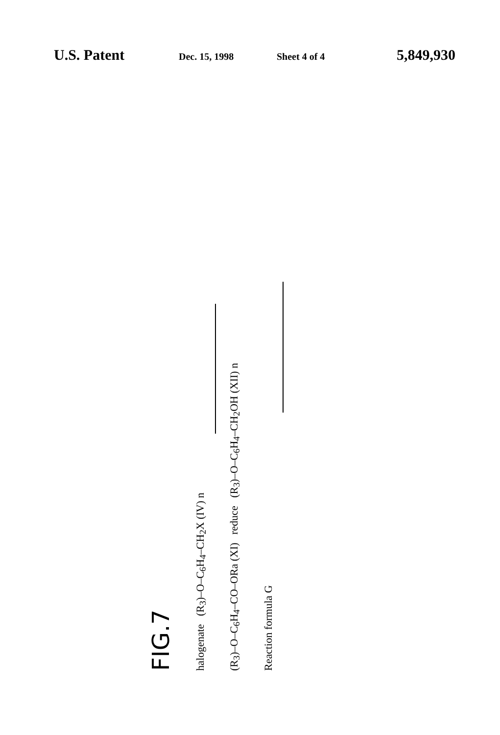U.S. Patent
Dec. 15, 1998 Sheet 4 of 4
5,849,930
Reaction formula G
(R<sub>3</sub>)–O–C<sub>6</sub>H<sub>4</sub>–CO–ORa (XI) reduce (R<sub>3</sub>)–O–C<sub>6</sub>H<sub>4</sub>–CH<sub>2</sub>OH (XII) n
halogenate (R<sub>3</sub>)–O–C<sub>6</sub>H<sub>4</sub>–CH<sub>2</sub>X (IV) n
FIG.7